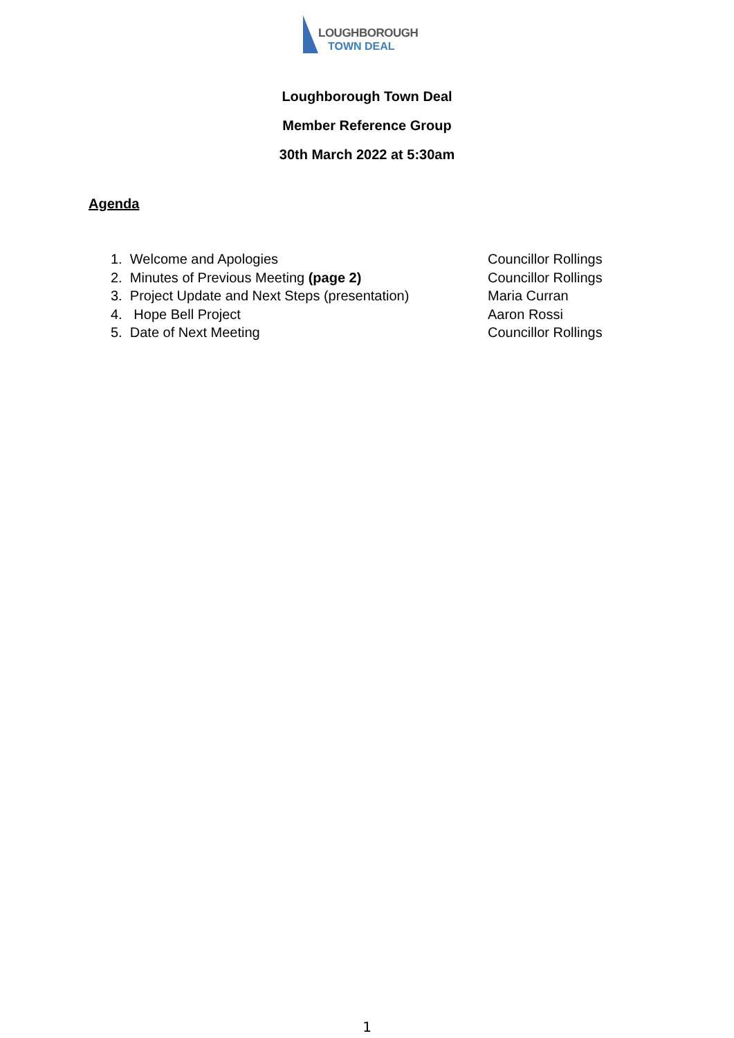LOUGHBOROUGH
TOWN DEAL
Loughborough Town Deal
Member Reference Group
30th March 2022 at 5:30am
Agenda
1. Welcome and Apologies Councillor Rollings
2. Minutes of Previous Meeting (page 2) Councillor Rollings
3. Project Update and Next Steps (presentation)
Maria Curran
4. Hope Bell Project Aaron Rossi
5. Date of Next Meeting Councillor Rollings
1